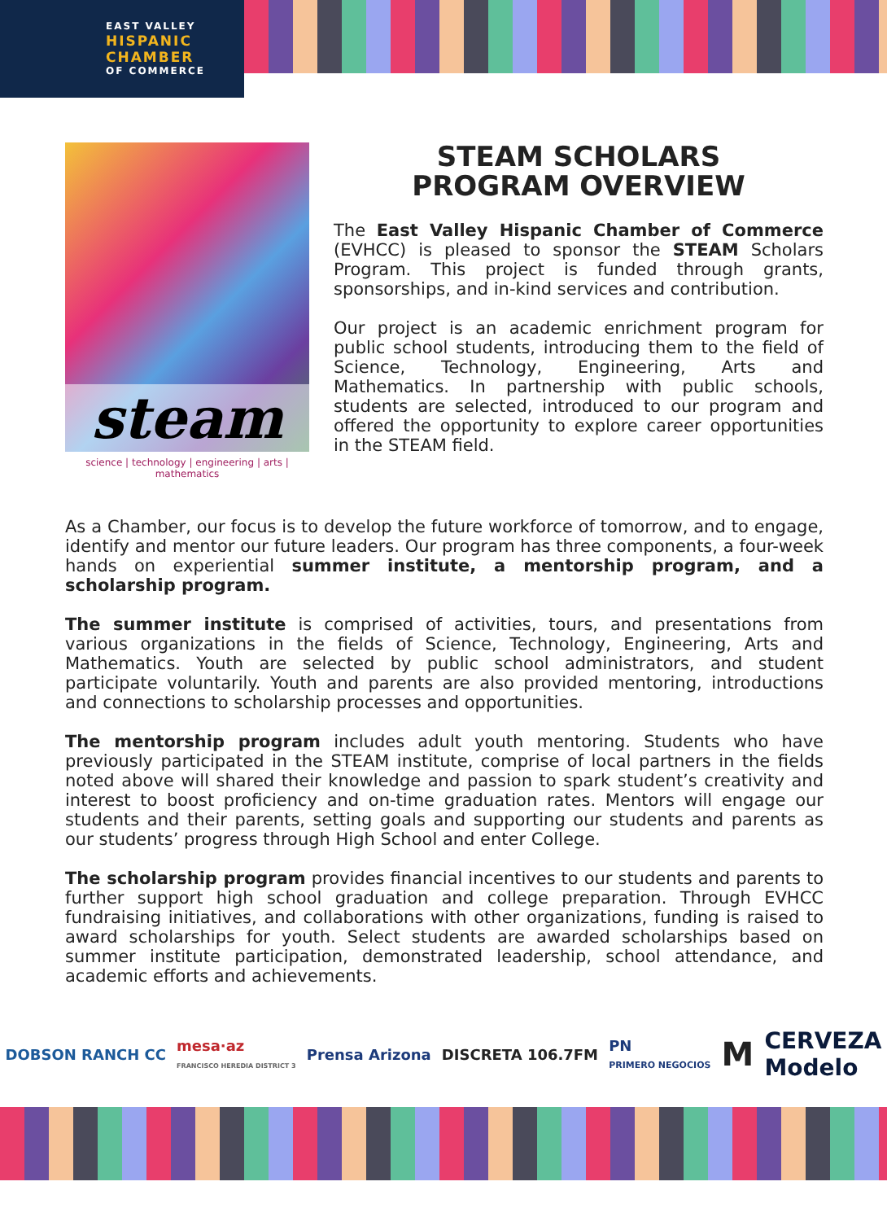EAST VALLEY
HISPANIC
CHAMBER
OF COMMERCE
steam
science | technology | engineering | arts | mathematics
STEAM SCHOLARS
PROGRAM OVERVIEW
The East Valley Hispanic Chamber of Commerce (EVHCC) is pleased to sponsor the STEAM Scholars Program. This project is funded through grants, sponsorships, and in-kind services and contribution.
Our project is an academic enrichment program for public school students, introducing them to the field of Science, Technology, Engineering, Arts and Mathematics. In partnership with public schools, students are selected, introduced to our program and offered the opportunity to explore career opportunities in the STEAM field.
As a Chamber, our focus is to develop the future workforce of tomorrow, and to engage, identify and mentor our future leaders. Our program has three components, a four-week hands on experiential summer institute, a mentorship program, and a scholarship program.
The summer institute is comprised of activities, tours, and presentations from various organizations in the fields of Science, Technology, Engineering, Arts and Mathematics. Youth are selected by public school administrators, and student participate voluntarily. Youth and parents are also provided mentoring, introductions and connections to scholarship processes and opportunities.
The mentorship program includes adult youth mentoring. Students who have previously participated in the STEAM institute, comprise of local partners in the fields noted above will shared their knowledge and passion to spark student’s creativity and interest to boost proficiency and on-time graduation rates. Mentors will engage our students and their parents, setting goals and supporting our students and parents as our students’ progress through High School and enter College.
The scholarship program provides financial incentives to our students and parents to further support high school graduation and college preparation. Through EVHCC fundraising initiatives, and collaborations with other organizations, funding is raised to award scholarships for youth. Select students are awarded scholarships based on summer institute participation, demonstrated leadership, school attendance, and academic efforts and achievements.
DOBSON RANCH CC mesa·az
FRANCISCO HEREDIA DISTRICT 3 Prensa Arizona DISCRETA 106.7FM PN
PRIMERO NEGOCIOS M CERVEZA
Modelo